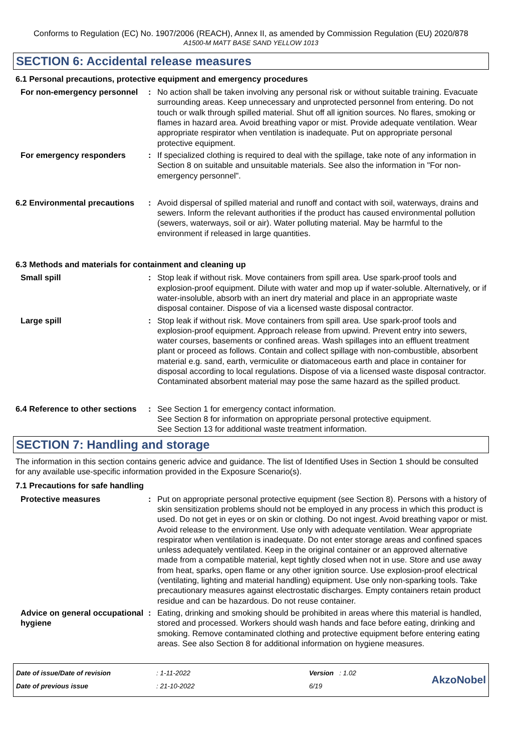Conforms to Regulation (EC) No. 1907/2006 (REACH), Annex II, as amended by Commission Regulation (EU) 2020/878
A1500-M MATT BASE SAND YELLOW 1013
SECTION 6: Accidental release measures
6.1 Personal precautions, protective equipment and emergency procedures
For non-emergency personnel
: No action shall be taken involving any personal risk or without suitable training. Evacuate surrounding areas. Keep unnecessary and unprotected personnel from entering. Do not touch or walk through spilled material. Shut off all ignition sources. No flares, smoking or flames in hazard area. Avoid breathing vapor or mist. Provide adequate ventilation. Wear appropriate respirator when ventilation is inadequate. Put on appropriate personal protective equipment.
For emergency responders : If specialized clothing is required to deal with the spillage, take note of any information in Section 8 on suitable and unsuitable materials. See also the information in "For non-emergency personnel".
6.2 Environmental precautions
: Avoid dispersal of spilled material and runoff and contact with soil, waterways, drains and sewers. Inform the relevant authorities if the product has caused environmental pollution (sewers, waterways, soil or air). Water polluting material. May be harmful to the environment if released in large quantities.
6.3 Methods and materials for containment and cleaning up
Small spill : Stop leak if without risk. Move containers from spill area. Use spark-proof tools and explosion-proof equipment. Dilute with water and mop up if water-soluble. Alternatively, or if water-insoluble, absorb with an inert dry material and place in an appropriate waste disposal container. Dispose of via a licensed waste disposal contractor.
Large spill : Stop leak if without risk. Move containers from spill area. Use spark-proof tools and explosion-proof equipment. Approach release from upwind. Prevent entry into sewers, water courses, basements or confined areas. Wash spillages into an effluent treatment plant or proceed as follows. Contain and collect spillage with non-combustible, absorbent material e.g. sand, earth, vermiculite or diatomaceous earth and place in container for disposal according to local regulations. Dispose of via a licensed waste disposal contractor. Contaminated absorbent material may pose the same hazard as the spilled product.
6.4 Reference to other sections
: See Section 1 for emergency contact information.
See Section 8 for information on appropriate personal protective equipment.
See Section 13 for additional waste treatment information.
SECTION 7: Handling and storage
The information in this section contains generic advice and guidance. The list of Identified Uses in Section 1 should be consulted for any available use-specific information provided in the Exposure Scenario(s).
7.1 Precautions for safe handling
Protective measures : Put on appropriate personal protective equipment (see Section 8). Persons with a history of skin sensitization problems should not be employed in any process in which this product is used. Do not get in eyes or on skin or clothing. Do not ingest. Avoid breathing vapor or mist. Avoid release to the environment. Use only with adequate ventilation. Wear appropriate respirator when ventilation is inadequate. Do not enter storage areas and confined spaces unless adequately ventilated. Keep in the original container or an approved alternative made from a compatible material, kept tightly closed when not in use. Store and use away from heat, sparks, open flame or any other ignition source. Use explosion-proof electrical (ventilating, lighting and material handling) equipment. Use only non-sparking tools. Take precautionary measures against electrostatic discharges. Empty containers retain product residue and can be hazardous. Do not reuse container.
Advice on general occupational hygiene
: Eating, drinking and smoking should be prohibited in areas where this material is handled, stored and processed. Workers should wash hands and face before eating, drinking and smoking. Remove contaminated clothing and protective equipment before entering eating areas. See also Section 8 for additional information on hygiene measures.
| Date of issue/Date of revision | : 1-11-2022 | Version : 1.02 |
| Date of previous issue | : 21-10-2022 | 6/19 |
AkzoNobel